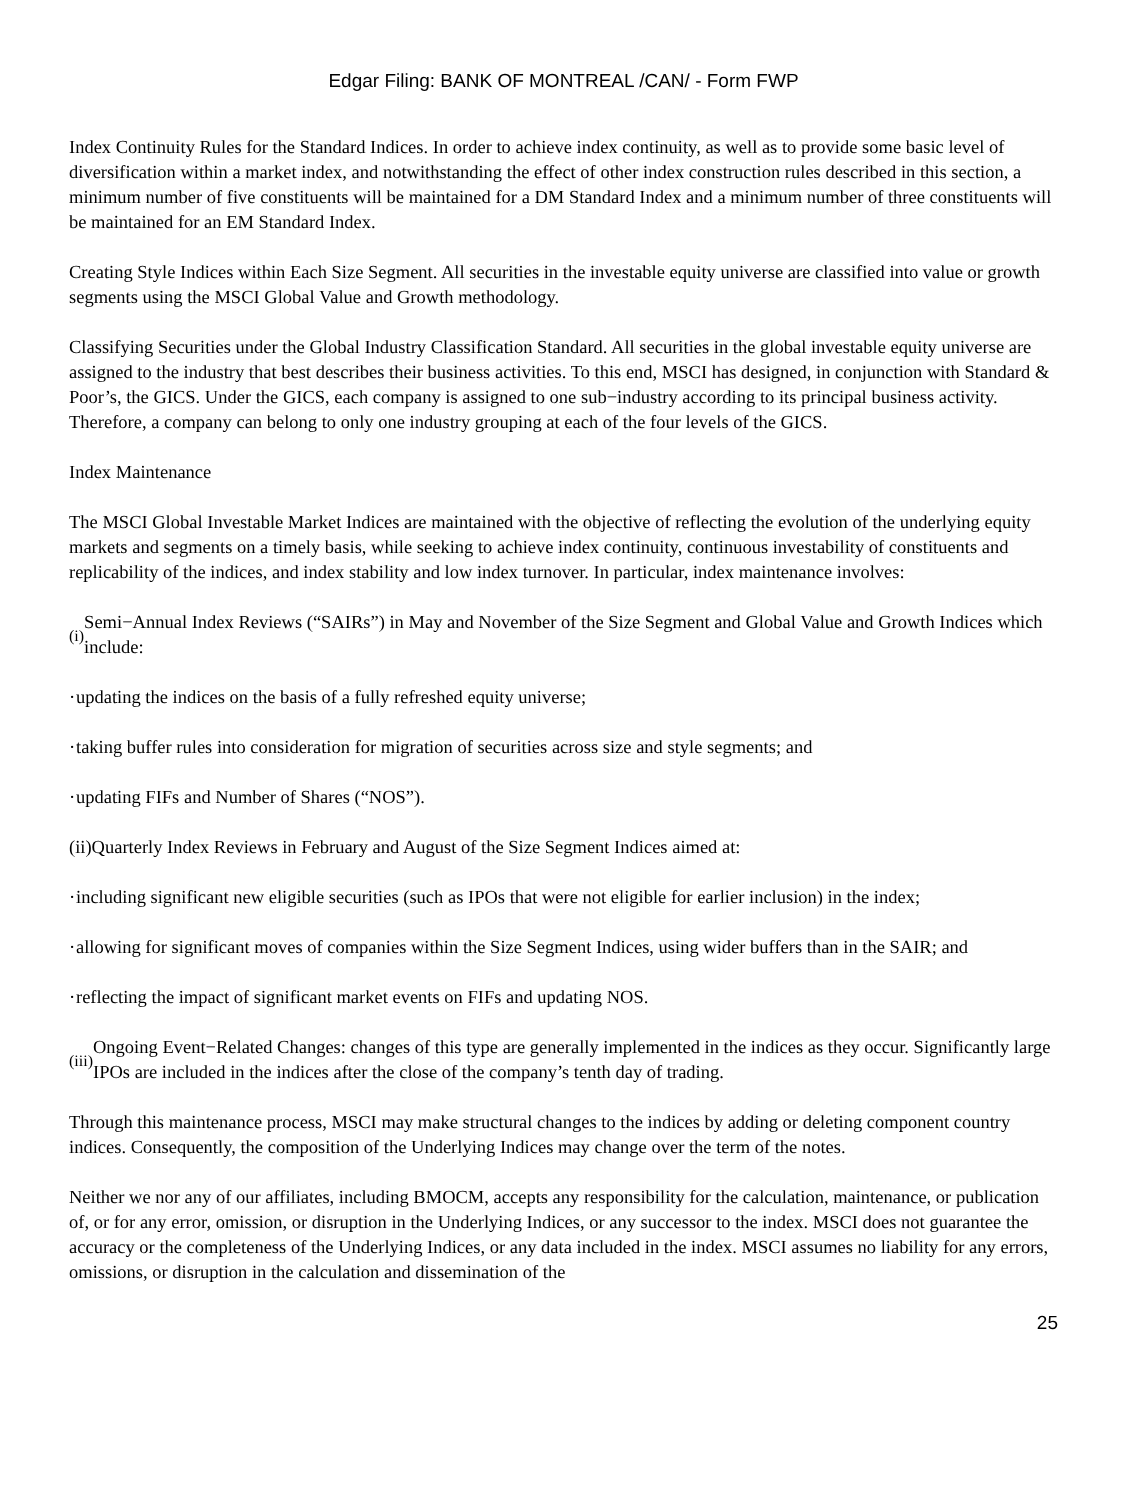Edgar Filing: BANK OF MONTREAL /CAN/ - Form FWP
Index Continuity Rules for the Standard Indices. In order to achieve index continuity, as well as to provide some basic level of diversification within a market index, and notwithstanding the effect of other index construction rules described in this section, a minimum number of five constituents will be maintained for a DM Standard Index and a minimum number of three constituents will be maintained for an EM Standard Index.
Creating Style Indices within Each Size Segment. All securities in the investable equity universe are classified into value or growth segments using the MSCI Global Value and Growth methodology.
Classifying Securities under the Global Industry Classification Standard. All securities in the global investable equity universe are assigned to the industry that best describes their business activities. To this end, MSCI has designed, in conjunction with Standard & Poor’s, the GICS. Under the GICS, each company is assigned to one sub−industry according to its principal business activity. Therefore, a company can belong to only one industry grouping at each of the four levels of the GICS.
Index Maintenance
The MSCI Global Investable Market Indices are maintained with the objective of reflecting the evolution of the underlying equity markets and segments on a timely basis, while seeking to achieve index continuity, continuous investability of constituents and replicability of the indices, and index stability and low index turnover. In particular, index maintenance involves:
(i) Semi−Annual Index Reviews (“SAIRs”) in May and November of the Size Segment and Global Value and Growth Indices which include:
· updating the indices on the basis of a fully refreshed equity universe;
· taking buffer rules into consideration for migration of securities across size and style segments; and
· updating FIFs and Number of Shares (“NOS”).
(ii) Quarterly Index Reviews in February and August of the Size Segment Indices aimed at:
· including significant new eligible securities (such as IPOs that were not eligible for earlier inclusion) in the index;
· allowing for significant moves of companies within the Size Segment Indices, using wider buffers than in the SAIR; and
· reflecting the impact of significant market events on FIFs and updating NOS.
(iii) Ongoing Event−Related Changes: changes of this type are generally implemented in the indices as they occur. Significantly large IPOs are included in the indices after the close of the company’s tenth day of trading.
Through this maintenance process, MSCI may make structural changes to the indices by adding or deleting component country indices. Consequently, the composition of the Underlying Indices may change over the term of the notes.
Neither we nor any of our affiliates, including BMOCM, accepts any responsibility for the calculation, maintenance, or publication of, or for any error, omission, or disruption in the Underlying Indices, or any successor to the index. MSCI does not guarantee the accuracy or the completeness of the Underlying Indices, or any data included in the index. MSCI assumes no liability for any errors, omissions, or disruption in the calculation and dissemination of the
25